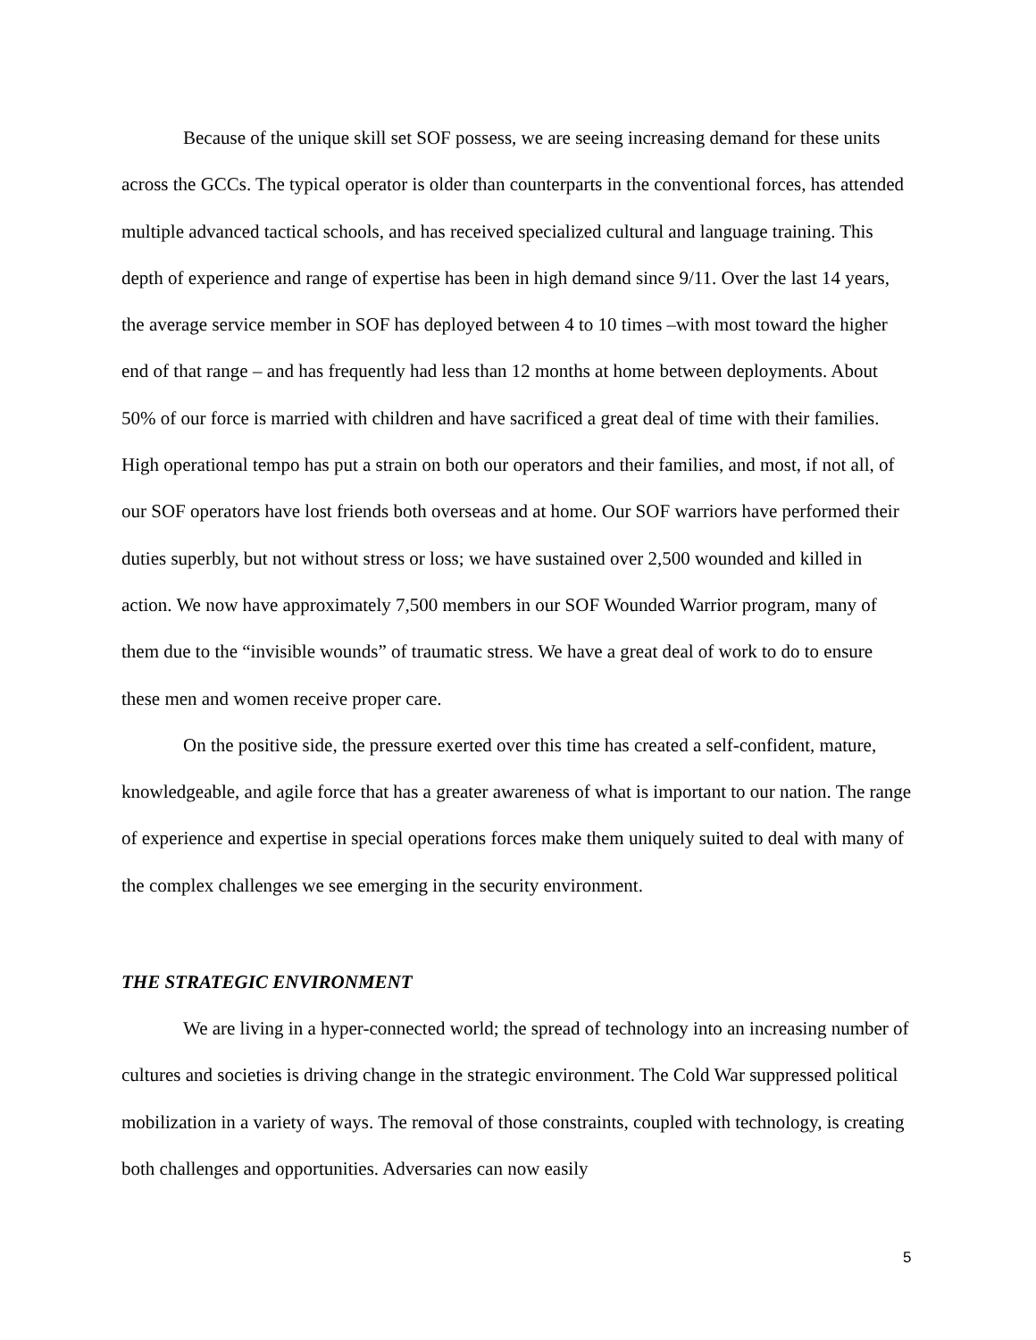Because of the unique skill set SOF possess, we are seeing increasing demand for these units across the GCCs. The typical operator is older than counterparts in the conventional forces, has attended multiple advanced tactical schools, and has received specialized cultural and language training. This depth of experience and range of expertise has been in high demand since 9/11. Over the last 14 years, the average service member in SOF has deployed between 4 to 10 times –with most toward the higher end of that range – and has frequently had less than 12 months at home between deployments. About 50% of our force is married with children and have sacrificed a great deal of time with their families. High operational tempo has put a strain on both our operators and their families, and most, if not all, of our SOF operators have lost friends both overseas and at home. Our SOF warriors have performed their duties superbly, but not without stress or loss; we have sustained over 2,500 wounded and killed in action. We now have approximately 7,500 members in our SOF Wounded Warrior program, many of them due to the “invisible wounds” of traumatic stress. We have a great deal of work to do to ensure these men and women receive proper care.
On the positive side, the pressure exerted over this time has created a self-confident, mature, knowledgeable, and agile force that has a greater awareness of what is important to our nation. The range of experience and expertise in special operations forces make them uniquely suited to deal with many of the complex challenges we see emerging in the security environment.
THE STRATEGIC ENVIRONMENT
We are living in a hyper-connected world; the spread of technology into an increasing number of cultures and societies is driving change in the strategic environment. The Cold War suppressed political mobilization in a variety of ways. The removal of those constraints, coupled with technology, is creating both challenges and opportunities. Adversaries can now easily
5